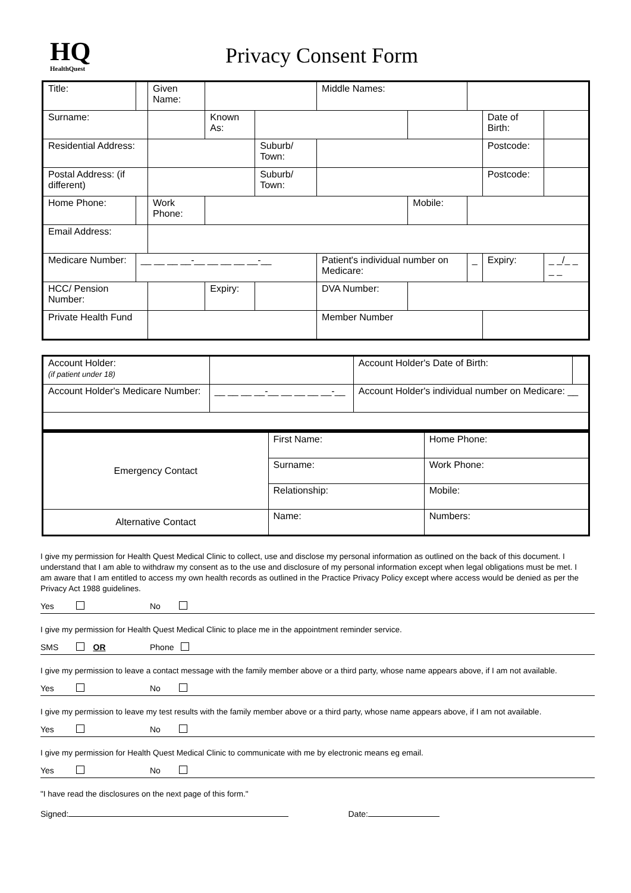HQ
HealthQuest
Privacy Consent Form
| Title: | | Given Name: | | | | | Middle Names: | | | | |
| Surname: | | | | Known As: | | | | | | Date of Birth: | |
| Residential Address: | | | | | Suburb/ Town: | | | | | Postcode: | |
| Postal Address: (if different) | | | | | Suburb/ Town: | | | | | Postcode: | |
| Home Phone: | | | Work Phone: | | | | | Mobile: | | | |
| Email Address: | | | | | | | | | | | |
| Medicare Number: | __ __ __ __-__ __ __ __ __-__ | | | | | Patient's individual number on Medicare: | | | _ | Expiry: | _ _/_ _ _ _ |
| HCC/ Pension Number: | | | | Expiry: | | | DVA Number: | | | | |
| Private Health Fund | | | | | | | Member Number | | | | |
| Account Holder: (if patient under 18) | | | Account Holder's Date of Birth: | |
| Account Holder's Medicare Number: | | __ __ __ __-__ __ __ __ __-__ | Account Holder's individual number on Medicare: __ | |
| Emergency Contact | First Name: | Home Phone: |
| | Surname: | Work Phone: |
| | Relationship: | Mobile: |
| Alternative Contact | Name: | Numbers: |
I give my permission for Health Quest Medical Clinic to collect, use and disclose my personal information as outlined on the back of this document. I understand that I am able to withdraw my consent as to the use and disclosure of my personal information except when legal obligations must be met. I am aware that I am entitled to access my own health records as outlined in the Practice Privacy Policy except where access would be denied as per the Privacy Act 1988 guidelines.
Yes No
I give my permission for Health Quest Medical Clinic to place me in the appointment reminder service.
SMS OR Phone
I give my permission to leave a contact message with the family member above or a third party, whose name appears above, if I am not available.
Yes No
I give my permission to leave my test results with the family member above or a third party, whose name appears above, if I am not available.
Yes No
I give my permission for Health Quest Medical Clinic to communicate with me by electronic means eg email.
Yes No
"I have read the disclosures on the next page of this form."
Signed: Date: